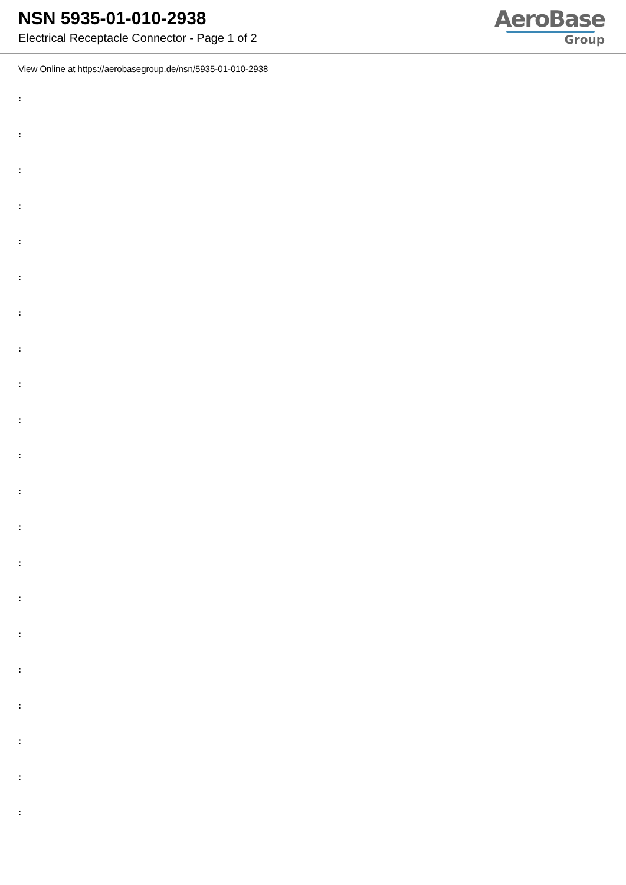NSN 5935-01-010-2938
Electrical Receptacle Connector - Page 1 of 2
AeroBase
Group
View Online at https://aerobasegroup.de/nsn/5935-01-010-2938
:
:
:
:
:
:
:
:
:
:
:
:
:
:
:
:
:
:
:
:
: